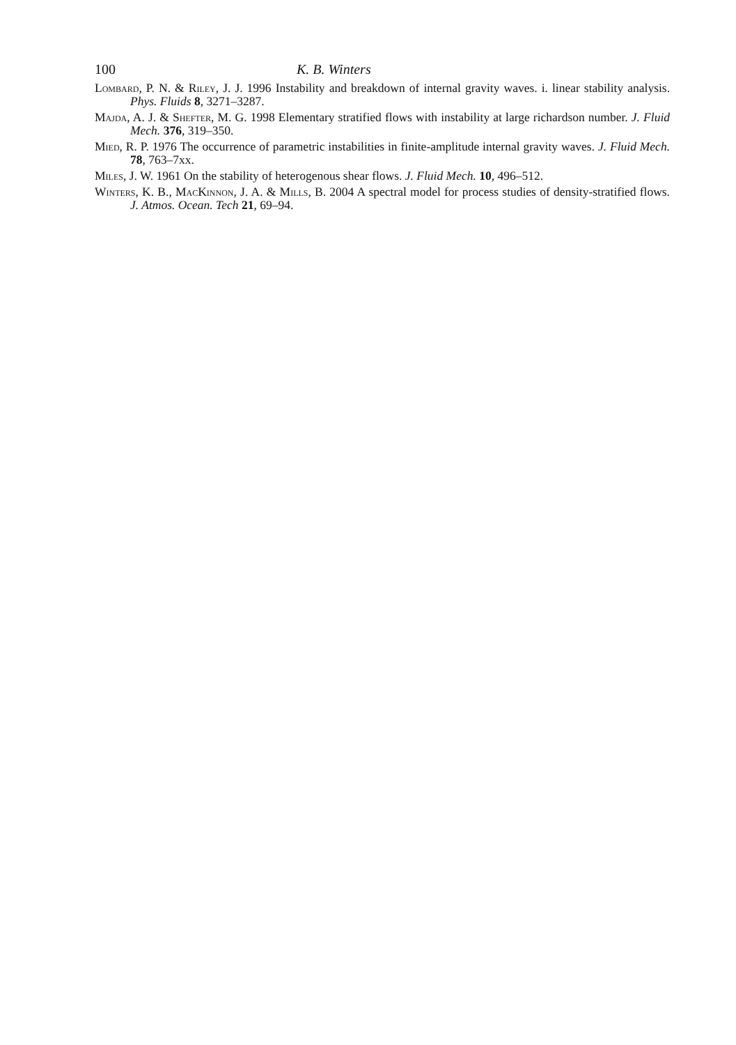100 K. B. Winters
Lombard, P. N. & Riley, J. J. 1996 Instability and breakdown of internal gravity waves. i. linear stability analysis. Phys. Fluids 8, 3271–3287.
Majda, A. J. & Shefter, M. G. 1998 Elementary stratified flows with instability at large richardson number. J. Fluid Mech. 376, 319–350.
Mied, R. P. 1976 The occurrence of parametric instabilities in finite-amplitude internal gravity waves. J. Fluid Mech. 78, 763–7xx.
Miles, J. W. 1961 On the stability of heterogenous shear flows. J. Fluid Mech. 10, 496–512.
Winters, K. B., MacKinnon, J. A. & Mills, B. 2004 A spectral model for process studies of density-stratified flows. J. Atmos. Ocean. Tech 21, 69–94.